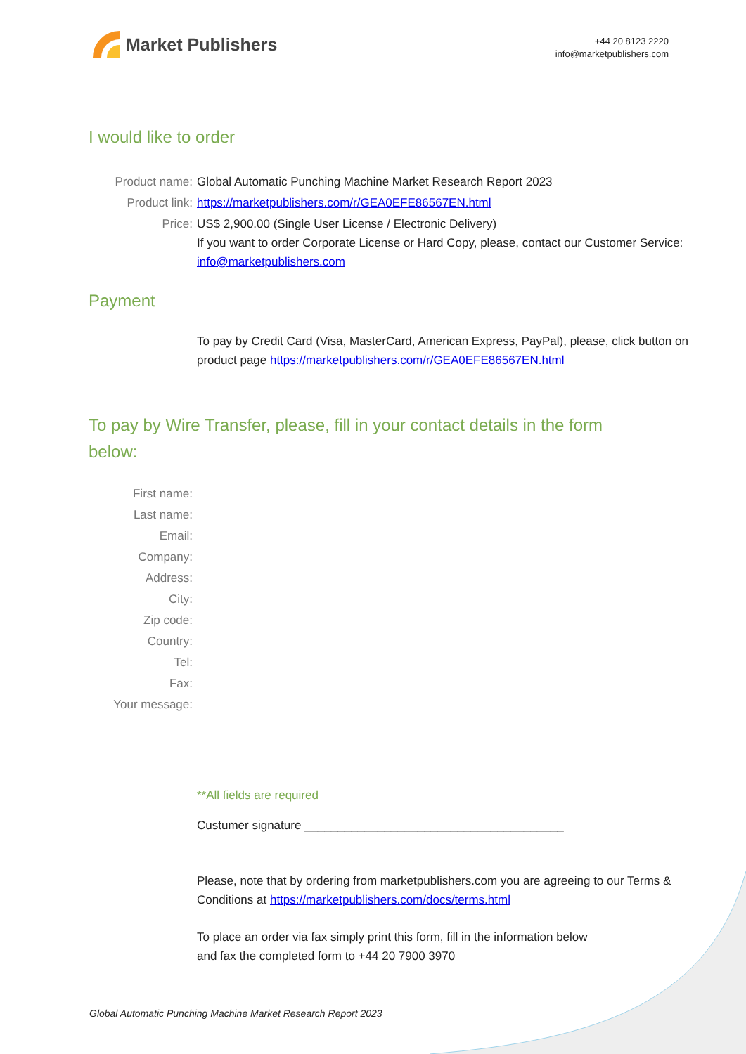Market Publishers
+44 20 8123 2220
info@marketpublishers.com
I would like to order
Product name: Global Automatic Punching Machine Market Research Report 2023
Product link: https://marketpublishers.com/r/GEA0EFE86567EN.html
Price: US$ 2,900.00 (Single User License / Electronic Delivery)
If you want to order Corporate License or Hard Copy, please, contact our Customer Service:
info@marketpublishers.com
Payment
To pay by Credit Card (Visa, MasterCard, American Express, PayPal), please, click button on product page https://marketpublishers.com/r/GEA0EFE86567EN.html
To pay by Wire Transfer, please, fill in your contact details in the form below:
First name:
Last name:
Email:
Company:
Address:
City:
Zip code:
Country:
Tel:
Fax:
Your message:
**All fields are required
Custumer signature _______________________________________
Please, note that by ordering from marketpublishers.com you are agreeing to our Terms & Conditions at https://marketpublishers.com/docs/terms.html
To place an order via fax simply print this form, fill in the information below
and fax the completed form to +44 20 7900 3970
Global Automatic Punching Machine Market Research Report 2023